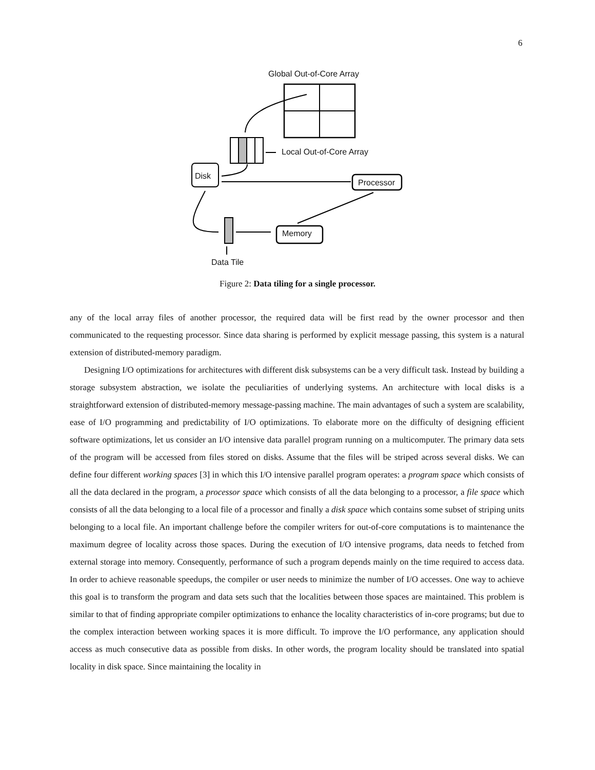6
Global Out-of-Core Array
Local Out-of-Core Array
Disk
Processor
Memory
Data Tile
Figure 2: Data tiling for a single processor.
any of the local array files of another processor, the required data will be first read by the owner processor and then communicated to the requesting processor. Since data sharing is performed by explicit message passing, this system is a natural extension of distributed-memory paradigm.
Designing I/O optimizations for architectures with different disk subsystems can be a very difficult task. Instead by building a storage subsystem abstraction, we isolate the peculiarities of underlying systems. An architecture with local disks is a straightforward extension of distributed-memory message-passing machine. The main advantages of such a system are scalability, ease of I/O programming and predictability of I/O optimizations. To elaborate more on the difficulty of designing efficient software optimizations, let us consider an I/O intensive data parallel program running on a multicomputer. The primary data sets of the program will be accessed from files stored on disks. Assume that the files will be striped across several disks. We can define four different working spaces [3] in which this I/O intensive parallel program operates: a program space which consists of all the data declared in the program, a processor space which consists of all the data belonging to a processor, a file space which consists of all the data belonging to a local file of a processor and finally a disk space which contains some subset of striping units belonging to a local file. An important challenge before the compiler writers for out-of-core computations is to maintenance the maximum degree of locality across those spaces. During the execution of I/O intensive programs, data needs to fetched from external storage into memory. Consequently, performance of such a program depends mainly on the time required to access data. In order to achieve reasonable speedups, the compiler or user needs to minimize the number of I/O accesses. One way to achieve this goal is to transform the program and data sets such that the localities between those spaces are maintained. This problem is similar to that of finding appropriate compiler optimizations to enhance the locality characteristics of in-core programs; but due to the complex interaction between working spaces it is more difficult. To improve the I/O performance, any application should access as much consecutive data as possible from disks. In other words, the program locality should be translated into spatial locality in disk space. Since maintaining the locality in